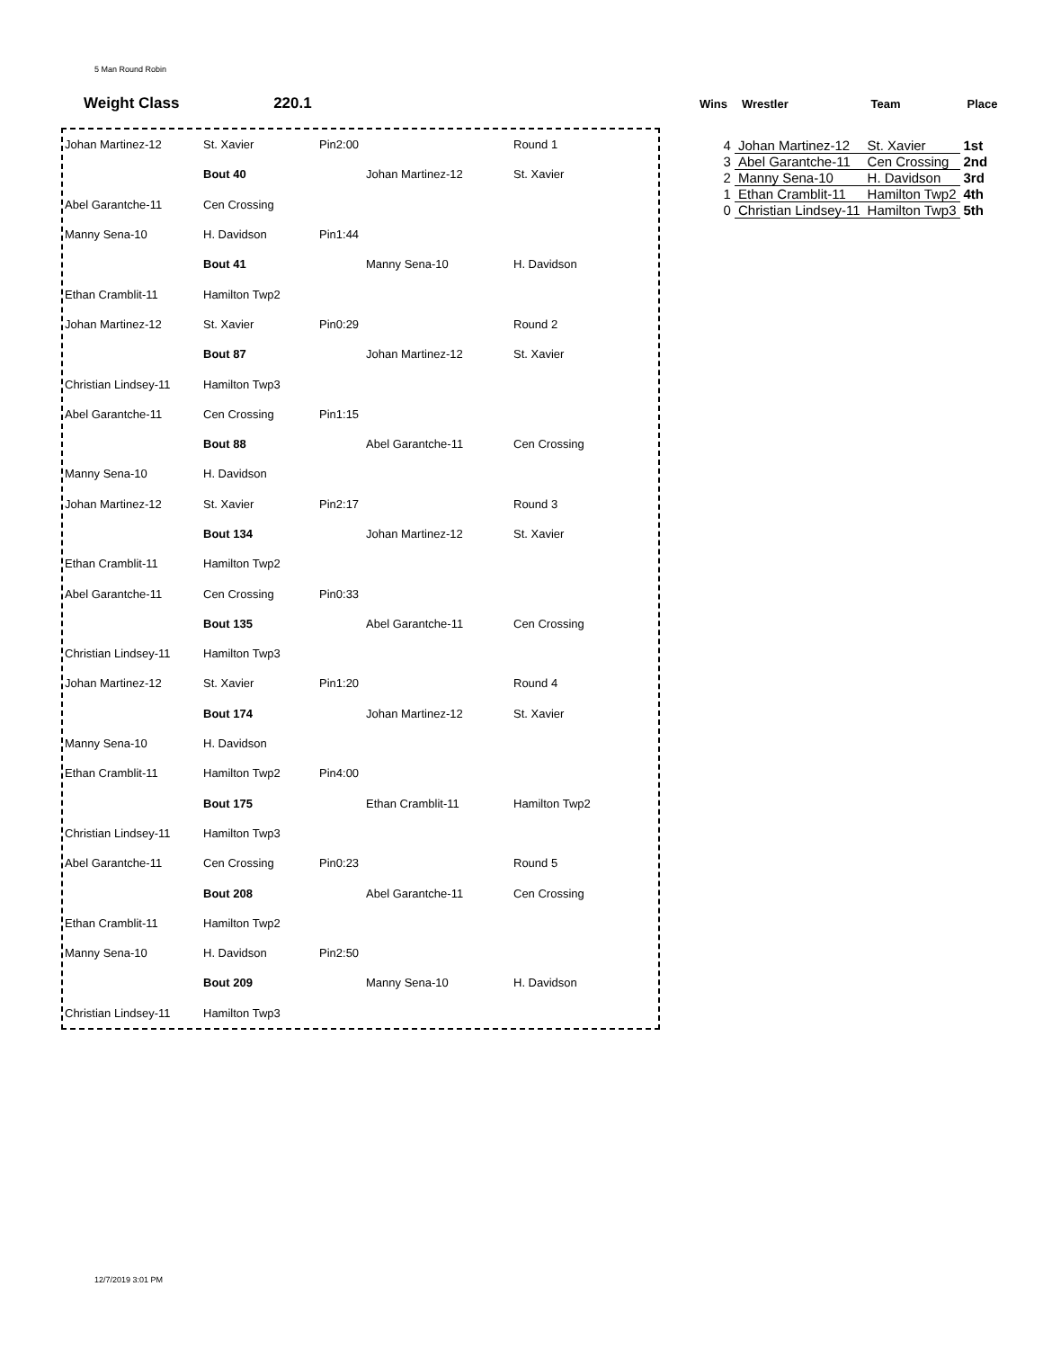5 Man Round Robin
Weight Class 220.1
| Johan Martinez-12 | St. Xavier | Pin2:00 | | Round 1 |
| | Bout 40 | | Johan Martinez-12 | St. Xavier |
| Abel Garantche-11 | Cen Crossing | | | |
| Manny Sena-10 | H. Davidson | Pin1:44 | | |
| | Bout 41 | | Manny Sena-10 | H. Davidson |
| Ethan Cramblit-11 | Hamilton Twp2 | | | |
| Johan Martinez-12 | St. Xavier | Pin0:29 | | Round 2 |
| | Bout 87 | | Johan Martinez-12 | St. Xavier |
| Christian Lindsey-11 | Hamilton Twp3 | | | |
| Abel Garantche-11 | Cen Crossing | Pin1:15 | | |
| | Bout 88 | | Abel Garantche-11 | Cen Crossing |
| Manny Sena-10 | H. Davidson | | | |
| Johan Martinez-12 | St. Xavier | Pin2:17 | | Round 3 |
| | Bout 134 | | Johan Martinez-12 | St. Xavier |
| Ethan Cramblit-11 | Hamilton Twp2 | | | |
| Abel Garantche-11 | Cen Crossing | Pin0:33 | | |
| | Bout 135 | | Abel Garantche-11 | Cen Crossing |
| Christian Lindsey-11 | Hamilton Twp3 | | | |
| Johan Martinez-12 | St. Xavier | Pin1:20 | | Round 4 |
| | Bout 174 | | Johan Martinez-12 | St. Xavier |
| Manny Sena-10 | H. Davidson | | | |
| Ethan Cramblit-11 | Hamilton Twp2 | Pin4:00 | | |
| | Bout 175 | | Ethan Cramblit-11 | Hamilton Twp2 |
| Christian Lindsey-11 | Hamilton Twp3 | | | |
| Abel Garantche-11 | Cen Crossing | Pin0:23 | | Round 5 |
| | Bout 208 | | Abel Garantche-11 | Cen Crossing |
| Ethan Cramblit-11 | Hamilton Twp2 | | | |
| Manny Sena-10 | H. Davidson | Pin2:50 | | |
| | Bout 209 | | Manny Sena-10 | H. Davidson |
| Christian Lindsey-11 | Hamilton Twp3 | | | |
| Wins | Wrestler | Team | Place |
| --- | --- | --- | --- |
| 4 | Johan Martinez-12 | St. Xavier | 1st |
| 3 | Abel Garantche-11 | Cen Crossing | 2nd |
| 2 | Manny Sena-10 | H. Davidson | 3rd |
| 1 | Ethan Cramblit-11 | Hamilton Twp2 | 4th |
| 0 | Christian Lindsey-11 | Hamilton Twp3 | 5th |
12/7/2019 3:01 PM